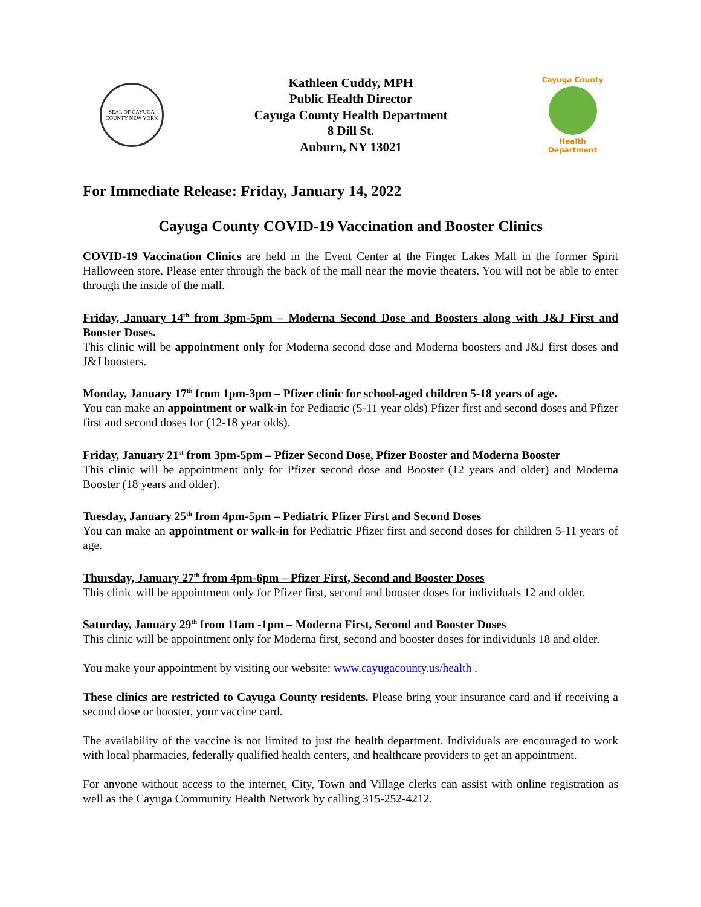SEAL OF CAYUGA COUNTY NEW YORK
Kathleen Cuddy, MPH
Public Health Director
Cayuga County Health Department
8 Dill St.
Auburn, NY 13021
Cayuga County
Health Department
For Immediate Release: Friday, January 14, 2022
Cayuga County COVID-19 Vaccination and Booster Clinics
COVID-19 Vaccination Clinics are held in the Event Center at the Finger Lakes Mall in the former Spirit Halloween store. Please enter through the back of the mall near the movie theaters. You will not be able to enter through the inside of the mall.
Friday, January 14<sup>th</sup> from 3pm-5pm – Moderna Second Dose and Boosters along with J&J First and Booster Doses.
This clinic will be appointment only for Moderna second dose and Moderna boosters and J&J first doses and J&J boosters.
Monday, January 17<sup>th</sup> from 1pm-3pm – Pfizer clinic for school-aged children 5-18 years of age.
You can make an appointment or walk-in for Pediatric (5-11 year olds) Pfizer first and second doses and Pfizer first and second doses for (12-18 year olds).
Friday, January 21<sup>st</sup> from 3pm-5pm – Pfizer Second Dose, Pfizer Booster and Moderna Booster
This clinic will be appointment only for Pfizer second dose and Booster (12 years and older) and Moderna Booster (18 years and older).
Tuesday, January 25<sup>th</sup> from 4pm-5pm – Pediatric Pfizer First and Second Doses
You can make an appointment or walk-in for Pediatric Pfizer first and second doses for children 5-11 years of age.
Thursday, January 27<sup>th</sup> from 4pm-6pm – Pfizer First, Second and Booster Doses
This clinic will be appointment only for Pfizer first, second and booster doses for individuals 12 and older.
Saturday, January 29<sup>th</sup> from 11am -1pm – Moderna First, Second and Booster Doses
This clinic will be appointment only for Moderna first, second and booster doses for individuals 18 and older.
You make your appointment by visiting our website: www.cayugacounty.us/health .
These clinics are restricted to Cayuga County residents. Please bring your insurance card and if receiving a second dose or booster, your vaccine card.
The availability of the vaccine is not limited to just the health department. Individuals are encouraged to work with local pharmacies, federally qualified health centers, and healthcare providers to get an appointment.
For anyone without access to the internet, City, Town and Village clerks can assist with online registration as well as the Cayuga Community Health Network by calling 315-252-4212.